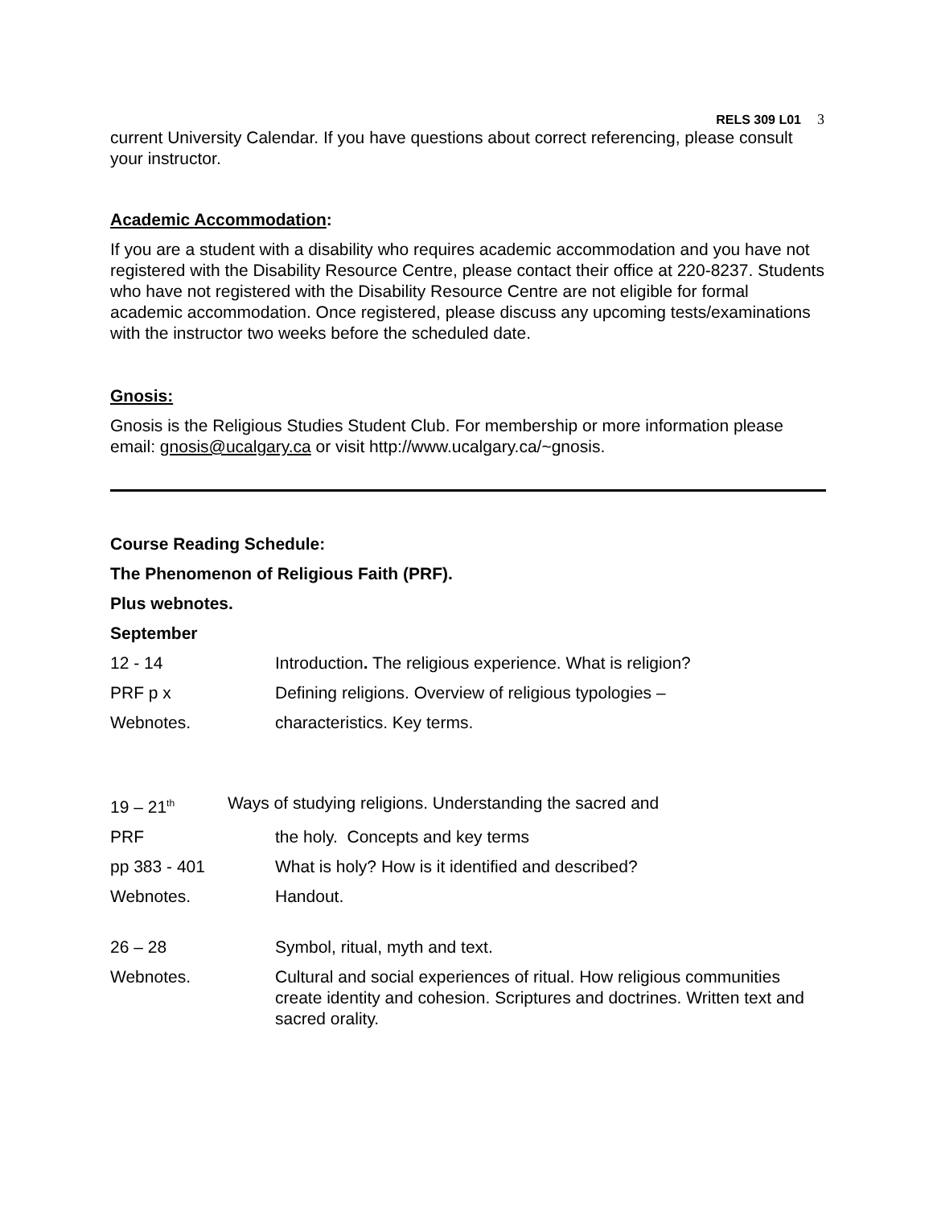RELS 309 L01 3
current University Calendar. If you have questions about correct referencing, please consult your instructor.
Academic Accommodation:
If you are a student with a disability who requires academic accommodation and you have not registered with the Disability Resource Centre, please contact their office at 220-8237. Students who have not registered with the Disability Resource Centre are not eligible for formal academic accommodation. Once registered, please discuss any upcoming tests/examinations with the instructor two weeks before the scheduled date.
Gnosis:
Gnosis is the Religious Studies Student Club. For membership or more information please email: gnosis@ucalgary.ca or visit http://www.ucalgary.ca/~gnosis.
Course Reading Schedule:
The Phenomenon of Religious Faith (PRF).
Plus webnotes.
September
12 - 14 Introduction. The religious experience. What is religion?
PRF p x Defining religions. Overview of religious typologies –
Webnotes. characteristics. Key terms.
19 – 21<sup>th</sup>
Ways of studying religions. Understanding the sacred and
PRF the holy. Concepts and key terms
pp 383 - 401 What is holy? How is it identified and described?
Webnotes. Handout.
26 – 28 Symbol, ritual, myth and text.
Webnotes. Cultural and social experiences of ritual. How religious communities create identity and cohesion. Scriptures and doctrines. Written text and sacred orality.